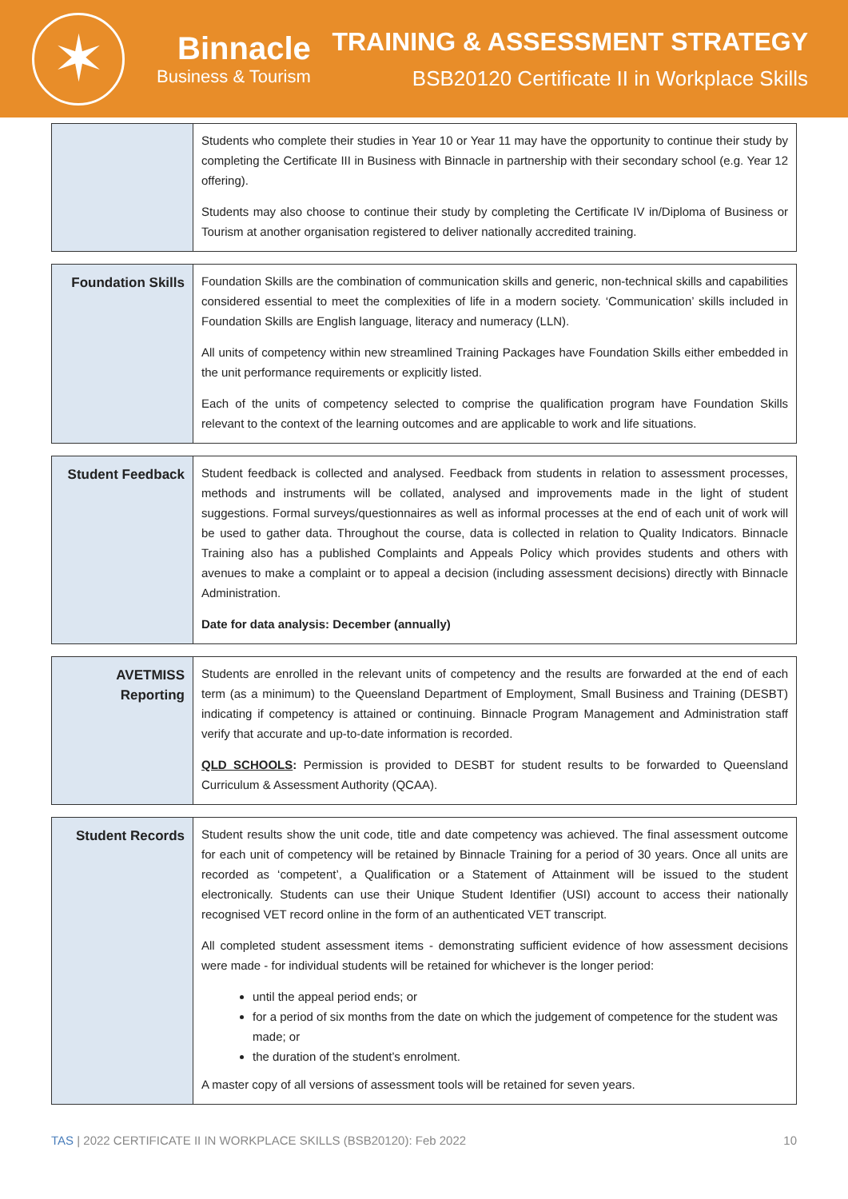✶
Binnacle
Business & Tourism
TRAINING & ASSESSMENT STRATEGY
BSB20120 Certificate II in Workplace Skills
| | Students who complete their studies in Year 10 or Year 11 may have the opportunity to continue their study by completing the Certificate III in Business with Binnacle in partnership with their secondary school (e.g. Year 12 offering). Students may also choose to continue their study by completing the Certificate IV in/Diploma of Business or Tourism at another organisation registered to deliver nationally accredited training. |
| Foundation Skills | Foundation Skills are the combination of communication skills and generic, non-technical skills and capabilities considered essential to meet the complexities of life in a modern society. ‘Communication’ skills included in Foundation Skills are English language, literacy and numeracy (LLN). All units of competency within new streamlined Training Packages have Foundation Skills either embedded in the unit performance requirements or explicitly listed. Each of the units of competency selected to comprise the qualification program have Foundation Skills relevant to the context of the learning outcomes and are applicable to work and life situations. |
| Student Feedback | Student feedback is collected and analysed. Feedback from students in relation to assessment processes, methods and instruments will be collated, analysed and improvements made in the light of student suggestions. Formal surveys/questionnaires as well as informal processes at the end of each unit of work will be used to gather data. Throughout the course, data is collected in relation to Quality Indicators. Binnacle Training also has a published Complaints and Appeals Policy which provides students and others with avenues to make a complaint or to appeal a decision (including assessment decisions) directly with Binnacle Administration. Date for data analysis: December (annually) |
| AVETMISS Reporting | Students are enrolled in the relevant units of competency and the results are forwarded at the end of each term (as a minimum) to the Queensland Department of Employment, Small Business and Training (DESBT) indicating if competency is attained or continuing. Binnacle Program Management and Administration staff verify that accurate and up-to-date information is recorded. QLD SCHOOLS : Permission is provided to DESBT for student results to be forwarded to Queensland Curriculum & Assessment Authority (QCAA). |
| Student Records | Student results show the unit code, title and date competency was achieved. The final assessment outcome for each unit of competency will be retained by Binnacle Training for a period of 30 years. Once all units are recorded as ‘competent’, a Qualification or a Statement of Attainment will be issued to the student electronically. Students can use their Unique Student Identifier (USI) account to access their nationally recognised VET record online in the form of an authenticated VET transcript. All completed student assessment items - demonstrating sufficient evidence of how assessment decisions were made - for individual students will be retained for whichever is the longer period: until the appeal period ends; or for a period of six months from the date on which the judgement of competence for the student was made; or the duration of the student’s enrolment. A master copy of all versions of assessment tools will be retained for seven years. |
TAS | 2022 CERTIFICATE II IN WORKPLACE SKILLS (BSB20120): Feb 2022 10